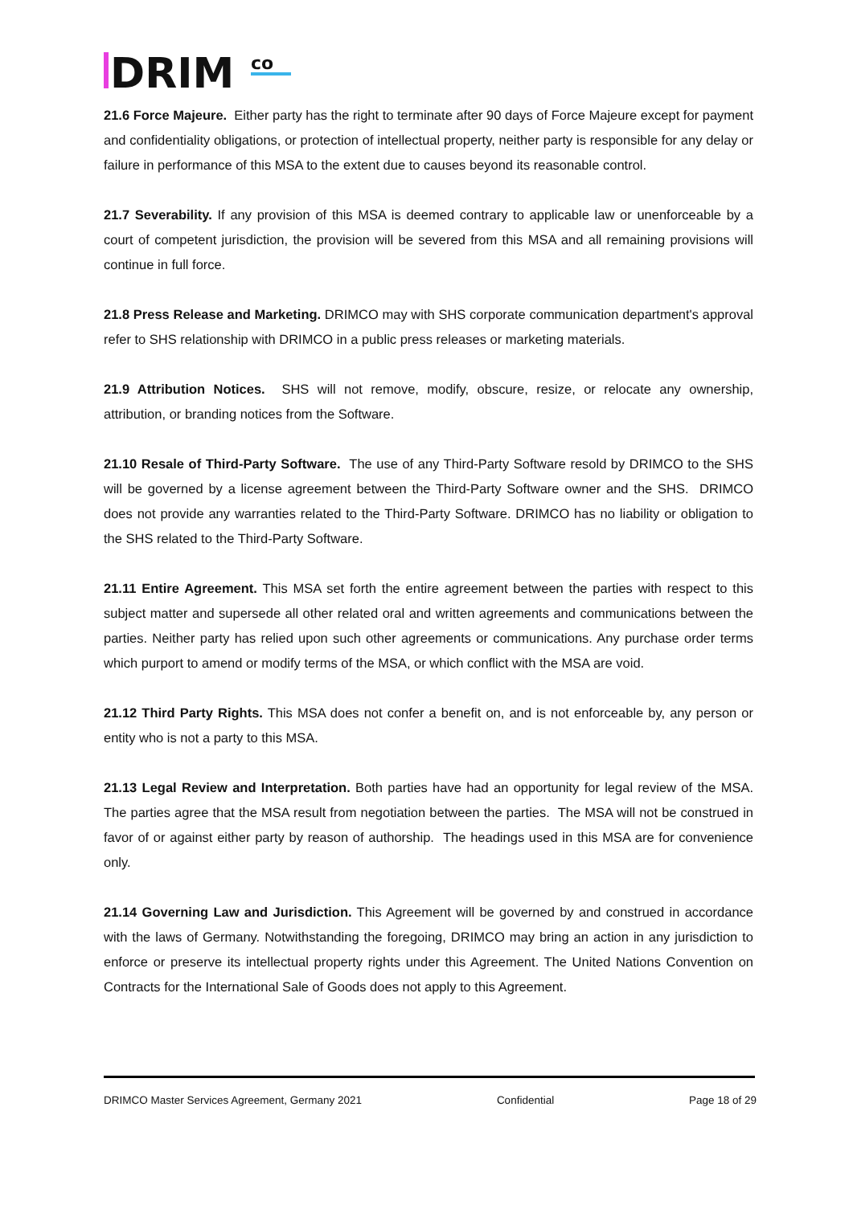DRIM
co
21.6 Force Majeure. Either party has the right to terminate after 90 days of Force Majeure except for payment and confidentiality obligations, or protection of intellectual property, neither party is responsible for any delay or failure in performance of this MSA to the extent due to causes beyond its reasonable control.
21.7 Severability. If any provision of this MSA is deemed contrary to applicable law or unenforceable by a court of competent jurisdiction, the provision will be severed from this MSA and all remaining provisions will continue in full force.
21.8 Press Release and Marketing. DRIMCO may with SHS corporate communication department's approval refer to SHS relationship with DRIMCO in a public press releases or marketing materials.
21.9 Attribution Notices. SHS will not remove, modify, obscure, resize, or relocate any ownership, attribution, or branding notices from the Software.
21.10 Resale of Third-Party Software. The use of any Third-Party Software resold by DRIMCO to the SHS will be governed by a license agreement between the Third-Party Software owner and the SHS. DRIMCO does not provide any warranties related to the Third-Party Software. DRIMCO has no liability or obligation to the SHS related to the Third-Party Software.
21.11 Entire Agreement. This MSA set forth the entire agreement between the parties with respect to this subject matter and supersede all other related oral and written agreements and communications between the parties. Neither party has relied upon such other agreements or communications. Any purchase order terms which purport to amend or modify terms of the MSA, or which conflict with the MSA are void.
21.12 Third Party Rights. This MSA does not confer a benefit on, and is not enforceable by, any person or entity who is not a party to this MSA.
21.13 Legal Review and Interpretation. Both parties have had an opportunity for legal review of the MSA. The parties agree that the MSA result from negotiation between the parties. The MSA will not be construed in favor of or against either party by reason of authorship. The headings used in this MSA are for convenience only.
21.14 Governing Law and Jurisdiction. This Agreement will be governed by and construed in accordance with the laws of Germany. Notwithstanding the foregoing, DRIMCO may bring an action in any jurisdiction to enforce or preserve its intellectual property rights under this Agreement. The United Nations Convention on Contracts for the International Sale of Goods does not apply to this Agreement.
DRIMCO Master Services Agreement, Germany 2021 Confidential Page 18 of 29